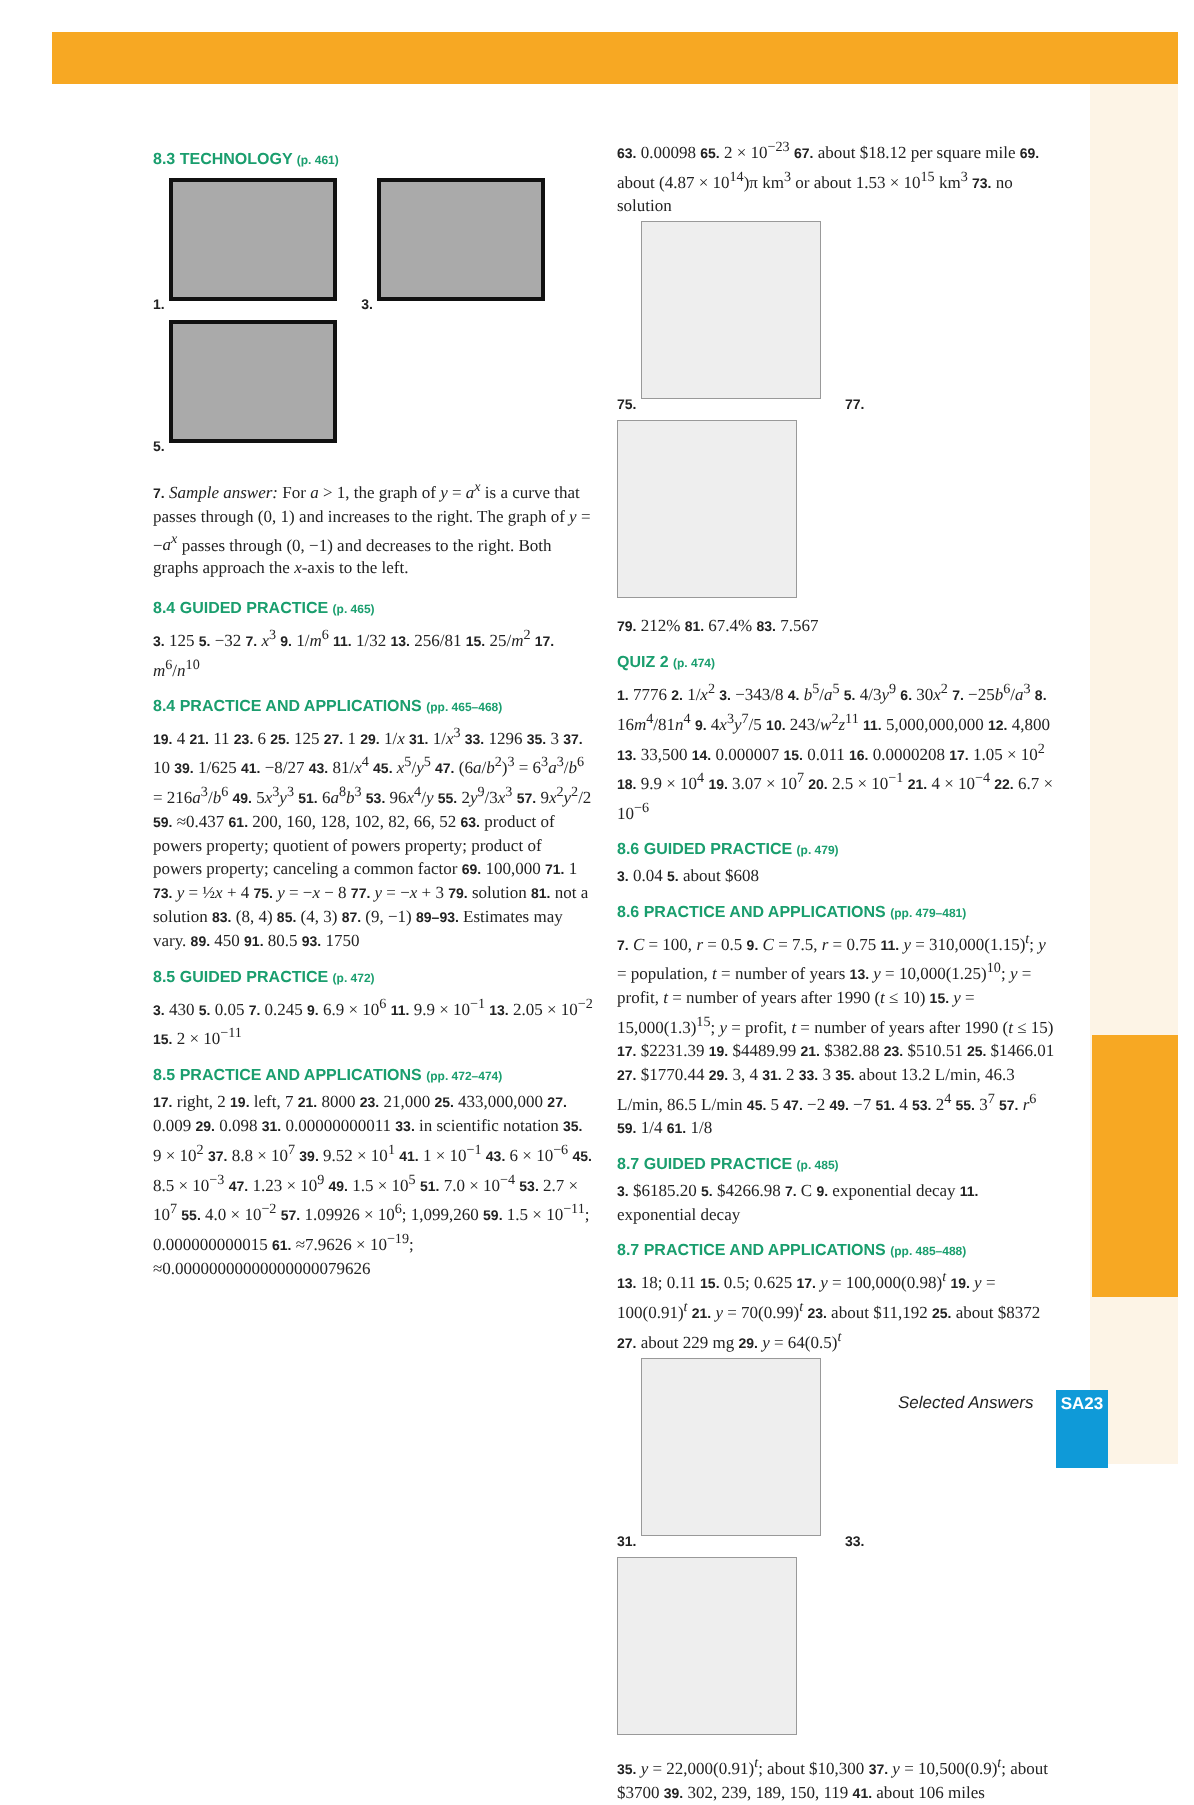8.3 TECHNOLOGY (p. 461)
1. 3.
5.
7. Sample answer: For a > 1, the graph of y = a<sup>x</sup> is a curve that passes through (0, 1) and increases to the right. The graph of y = −a<sup>x</sup> passes through (0, −1) and decreases to the right. Both graphs approach the x-axis to the left.
8.4 GUIDED PRACTICE (p. 465)
3. 125 5. −32 7. x<sup>3</sup> 9. 1/m<sup>6</sup> 11. 1/32 13. 256/81 15. 25/m<sup>2</sup> 17. m<sup>6</sup>/n<sup>10</sup>
8.4 PRACTICE AND APPLICATIONS (pp. 465–468)
19. 4 21. 11 23. 6 25. 125 27. 1 29. 1/x 31. 1/x<sup>3</sup> 33. 1296 35. 3 37. 10 39. 1/625 41. −8/27 43. 81/x<sup>4</sup> 45. x<sup>5</sup>/y<sup>5</sup> 47. (6a/b<sup>2</sup>)<sup>3</sup> = 6<sup>3</sup>a<sup>3</sup>/b<sup>6</sup> = 216a<sup>3</sup>/b<sup>6</sup> 49. 5x<sup>3</sup>y<sup>3</sup> 51. 6a<sup>8</sup>b<sup>3</sup> 53. 96x<sup>4</sup>/y 55. 2y<sup>9</sup>/3x<sup>3</sup> 57. 9x<sup>2</sup>y<sup>2</sup>/2 59. ≈0.437 61. 200, 160, 128, 102, 82, 66, 52 63. product of powers property; quotient of powers property; product of powers property; canceling a common factor 69. 100,000 71. 1 73. y = ½x + 4 75. y = −x − 8 77. y = −x + 3 79. solution 81. not a solution 83. (8, 4) 85. (4, 3) 87. (9, −1) 89–93. Estimates may vary. 89. 450 91. 80.5 93. 1750
8.5 GUIDED PRACTICE (p. 472)
3. 430 5. 0.05 7. 0.245 9. 6.9 × 10<sup>6</sup> 11. 9.9 × 10<sup>−1</sup> 13. 2.05 × 10<sup>−2</sup> 15. 2 × 10<sup>−11</sup>
8.5 PRACTICE AND APPLICATIONS (pp. 472–474)
17. right, 2 19. left, 7 21. 8000 23. 21,000 25. 433,000,000 27. 0.009 29. 0.098 31. 0.00000000011 33. in scientific notation 35. 9 × 10<sup>2</sup> 37. 8.8 × 10<sup>7</sup> 39. 9.52 × 10<sup>1</sup> 41. 1 × 10<sup>−1</sup> 43. 6 × 10<sup>−6</sup> 45. 8.5 × 10<sup>−3</sup> 47. 1.23 × 10<sup>9</sup> 49. 1.5 × 10<sup>5</sup> 51. 7.0 × 10<sup>−4</sup> 53. 2.7 × 10<sup>7</sup> 55. 4.0 × 10<sup>−2</sup> 57. 1.09926 × 10<sup>6</sup>; 1,099,260 59. 1.5 × 10<sup>−11</sup>; 0.000000000015 61. ≈7.9626 × 10<sup>−19</sup>; ≈0.00000000000000000079626
63. 0.00098 65. 2 × 10<sup>−23</sup> 67. about $18.12 per square mile 69. about (4.87 × 10<sup>14</sup>)π km<sup>3</sup> or about 1.53 × 10<sup>15</sup> km<sup>3</sup> 73. no solution
75. 77.
79. 212% 81. 67.4% 83. 7.567
QUIZ 2 (p. 474)
1. 7776 2. 1/x<sup>2</sup> 3. −343/8 4. b<sup>5</sup>/a<sup>5</sup> 5. 4/3y<sup>9</sup> 6. 30x<sup>2</sup> 7. −25b<sup>6</sup>/a<sup>3</sup> 8. 16m<sup>4</sup>/81n<sup>4</sup> 9. 4x<sup>3</sup>y<sup>7</sup>/5 10. 243/w<sup>2</sup>z<sup>11</sup> 11. 5,000,000,000 12. 4,800 13. 33,500 14. 0.000007 15. 0.011 16. 0.0000208 17. 1.05 × 10<sup>2</sup> 18. 9.9 × 10<sup>4</sup> 19. 3.07 × 10<sup>7</sup> 20. 2.5 × 10<sup>−1</sup> 21. 4 × 10<sup>−4</sup> 22. 6.7 × 10<sup>−6</sup>
8.6 GUIDED PRACTICE (p. 479)
3. 0.04 5. about $608
8.6 PRACTICE AND APPLICATIONS (pp. 479–481)
7. C = 100, r = 0.5 9. C = 7.5, r = 0.75 11. y = 310,000(1.15)<sup>t</sup>; y = population, t = number of years 13. y = 10,000(1.25)<sup>10</sup>; y = profit, t = number of years after 1990 (t ≤ 10) 15. y = 15,000(1.3)<sup>15</sup>; y = profit, t = number of years after 1990 (t ≤ 15) 17. $2231.39 19. $4489.99 21. $382.88 23. $510.51 25. $1466.01 27. $1770.44 29. 3, 4 31. 2 33. 3 35. about 13.2 L/min, 46.3 L/min, 86.5 L/min 45. 5 47. −2 49. −7 51. 4 53. 2<sup>4</sup> 55. 3<sup>7</sup> 57. r<sup>6</sup> 59. 1/4 61. 1/8
8.7 GUIDED PRACTICE (p. 485)
3. $6185.20 5. $4266.98 7. C 9. exponential decay 11. exponential decay
8.7 PRACTICE AND APPLICATIONS (pp. 485–488)
13. 18; 0.11 15. 0.5; 0.625 17. y = 100,000(0.98)<sup>t</sup> 19. y = 100(0.91)<sup>t</sup> 21. y = 70(0.99)<sup>t</sup> 23. about $11,192 25. about $8372 27. about 229 mg 29. y = 64(0.5)<sup>t</sup>
31. 33.
35. y = 22,000(0.91)<sup>t</sup>; about $10,300 37. y = 10,500(0.9)<sup>t</sup>; about $3700 39. 302, 239, 189, 150, 119 41. about 106 miles
Selected Answers SA23